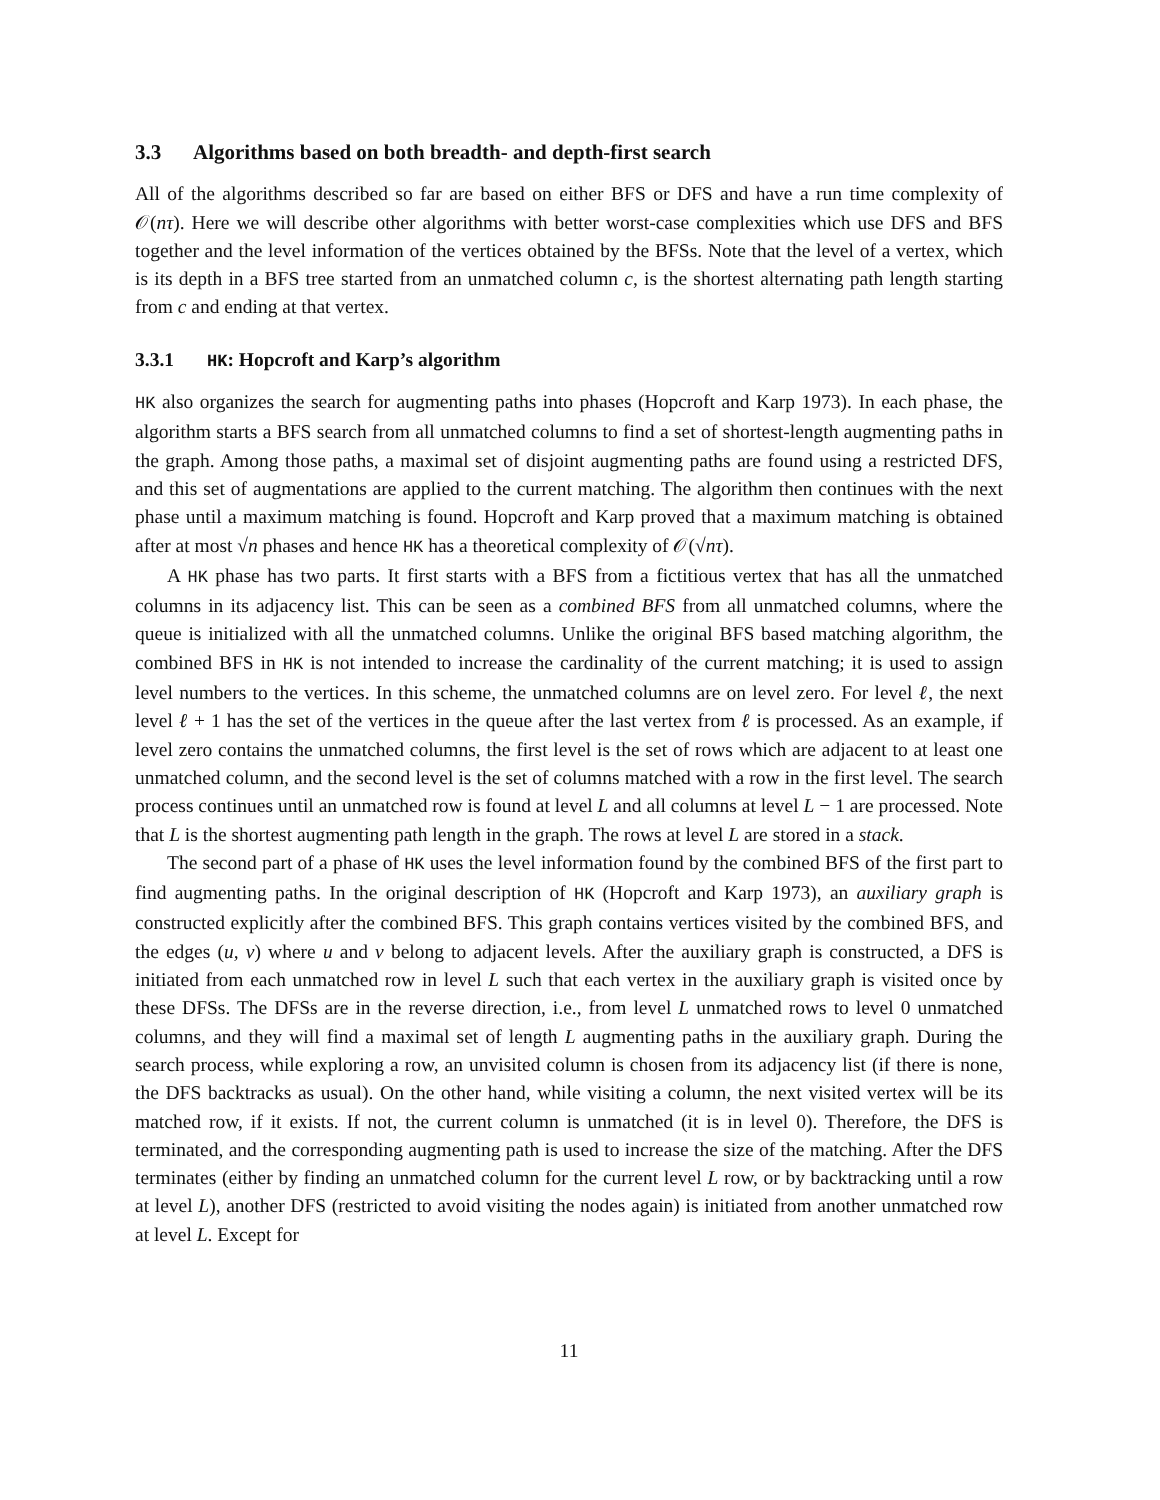3.3 Algorithms based on both breadth- and depth-first search
All of the algorithms described so far are based on either BFS or DFS and have a run time complexity of 𝒪(nτ). Here we will describe other algorithms with better worst-case complexities which use DFS and BFS together and the level information of the vertices obtained by the BFSs. Note that the level of a vertex, which is its depth in a BFS tree started from an unmatched column c, is the shortest alternating path length starting from c and ending at that vertex.
3.3.1 HK: Hopcroft and Karp’s algorithm
HK also organizes the search for augmenting paths into phases (Hopcroft and Karp 1973). In each phase, the algorithm starts a BFS search from all unmatched columns to find a set of shortest-length augmenting paths in the graph. Among those paths, a maximal set of disjoint augmenting paths are found using a restricted DFS, and this set of augmentations are applied to the current matching. The algorithm then continues with the next phase until a maximum matching is found. Hopcroft and Karp proved that a maximum matching is obtained after at most √n phases and hence HK has a theoretical complexity of 𝒪(√nτ).
A HK phase has two parts. It first starts with a BFS from a fictitious vertex that has all the unmatched columns in its adjacency list. This can be seen as a combined BFS from all unmatched columns, where the queue is initialized with all the unmatched columns. Unlike the original BFS based matching algorithm, the combined BFS in HK is not intended to increase the cardinality of the current matching; it is used to assign level numbers to the vertices. In this scheme, the unmatched columns are on level zero. For level ℓ, the next level ℓ + 1 has the set of the vertices in the queue after the last vertex from ℓ is processed. As an example, if level zero contains the unmatched columns, the first level is the set of rows which are adjacent to at least one unmatched column, and the second level is the set of columns matched with a row in the first level. The search process continues until an unmatched row is found at level L and all columns at level L − 1 are processed. Note that L is the shortest augmenting path length in the graph. The rows at level L are stored in a stack.
The second part of a phase of HK uses the level information found by the combined BFS of the first part to find augmenting paths. In the original description of HK (Hopcroft and Karp 1973), an auxiliary graph is constructed explicitly after the combined BFS. This graph contains vertices visited by the combined BFS, and the edges (u, v) where u and v belong to adjacent levels. After the auxiliary graph is constructed, a DFS is initiated from each unmatched row in level L such that each vertex in the auxiliary graph is visited once by these DFSs. The DFSs are in the reverse direction, i.e., from level L unmatched rows to level 0 unmatched columns, and they will find a maximal set of length L augmenting paths in the auxiliary graph. During the search process, while exploring a row, an unvisited column is chosen from its adjacency list (if there is none, the DFS backtracks as usual). On the other hand, while visiting a column, the next visited vertex will be its matched row, if it exists. If not, the current column is unmatched (it is in level 0). Therefore, the DFS is terminated, and the corresponding augmenting path is used to increase the size of the matching. After the DFS terminates (either by finding an unmatched column for the current level L row, or by backtracking until a row at level L), another DFS (restricted to avoid visiting the nodes again) is initiated from another unmatched row at level L. Except for
11